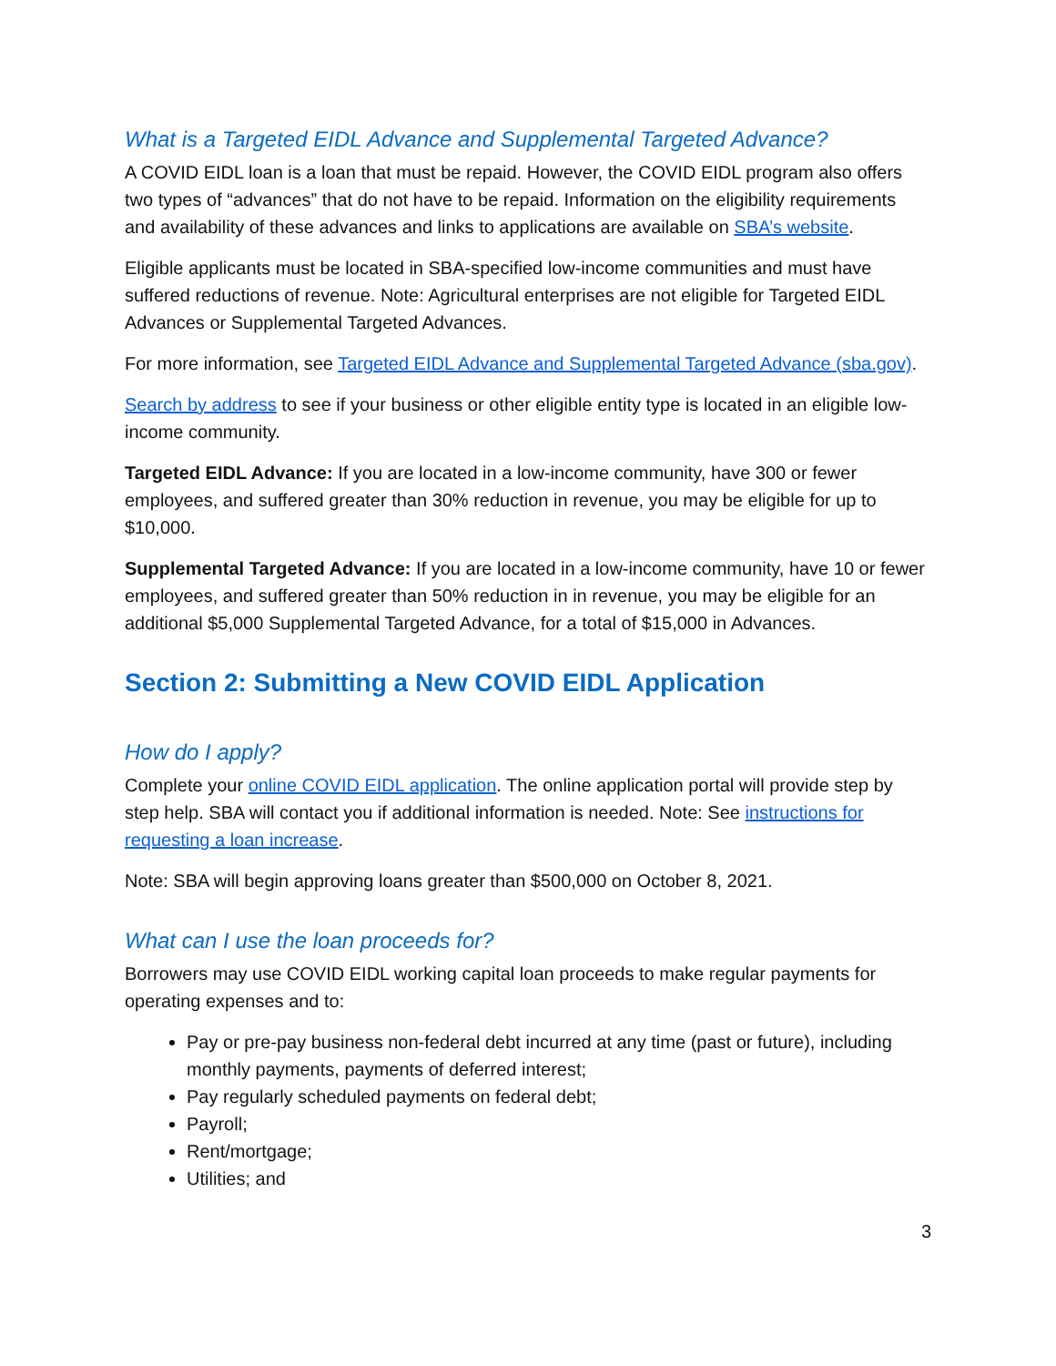What is a Targeted EIDL Advance and Supplemental Targeted Advance?
A COVID EIDL loan is a loan that must be repaid. However, the COVID EIDL program also offers two types of “advances” that do not have to be repaid. Information on the eligibility requirements and availability of these advances and links to applications are available on SBA’s website.
Eligible applicants must be located in SBA-specified low-income communities and must have suffered reductions of revenue. Note: Agricultural enterprises are not eligible for Targeted EIDL Advances or Supplemental Targeted Advances.
For more information, see Targeted EIDL Advance and Supplemental Targeted Advance (sba.gov).
Search by address to see if your business or other eligible entity type is located in an eligible low-income community.
Targeted EIDL Advance: If you are located in a low-income community, have 300 or fewer employees, and suffered greater than 30% reduction in revenue, you may be eligible for up to $10,000.
Supplemental Targeted Advance: If you are located in a low-income community, have 10 or fewer employees, and suffered greater than 50% reduction in in revenue, you may be eligible for an additional $5,000 Supplemental Targeted Advance, for a total of $15,000 in Advances.
Section 2: Submitting a New COVID EIDL Application
How do I apply?
Complete your online COVID EIDL application. The online application portal will provide step by step help. SBA will contact you if additional information is needed. Note: See instructions for requesting a loan increase.
Note: SBA will begin approving loans greater than $500,000 on October 8, 2021.
What can I use the loan proceeds for?
Borrowers may use COVID EIDL working capital loan proceeds to make regular payments for operating expenses and to:
Pay or pre-pay business non-federal debt incurred at any time (past or future), including monthly payments, payments of deferred interest;
Pay regularly scheduled payments on federal debt;
Payroll;
Rent/mortgage;
Utilities; and
3